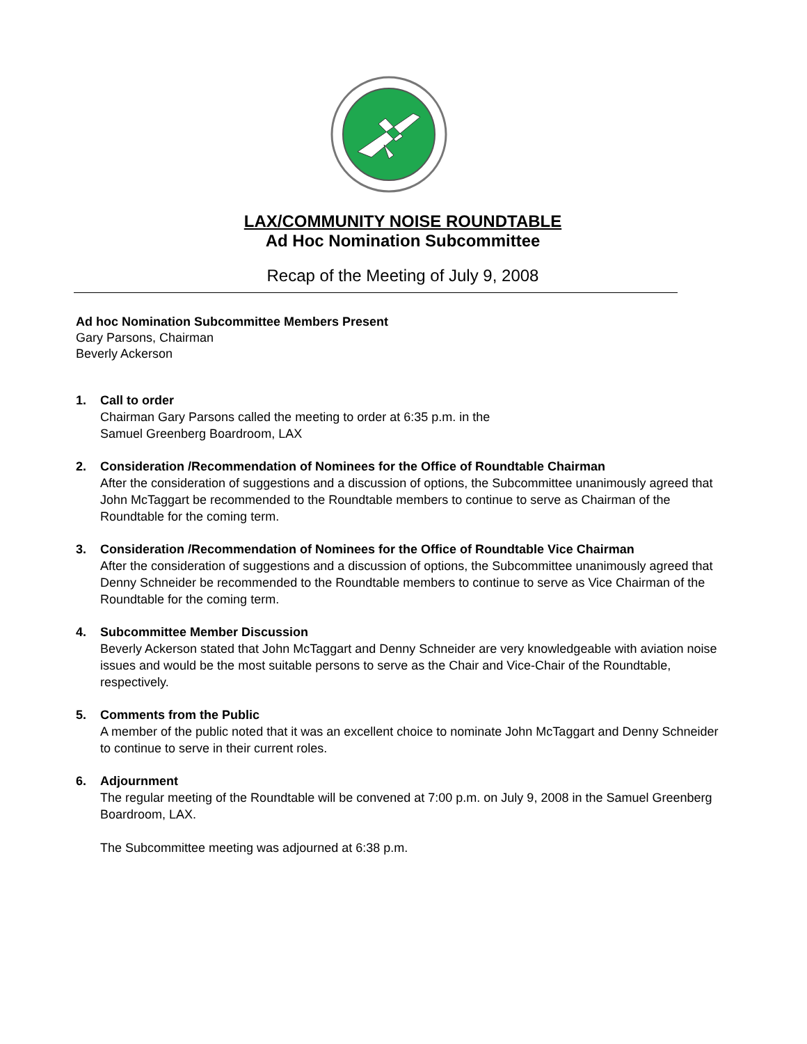LAX/COMMUNITY NOISE ROUNDTABLE
Ad Hoc Nomination Subcommittee
Recap of the Meeting of July 9, 2008
Ad hoc Nomination Subcommittee Members Present
Gary Parsons, Chairman
Beverly Ackerson
1. Call to order
Chairman Gary Parsons called the meeting to order at 6:35 p.m. in the
Samuel Greenberg Boardroom, LAX
2. Consideration /Recommendation of Nominees for the Office of Roundtable Chairman
After the consideration of suggestions and a discussion of options, the Subcommittee unanimously agreed that John McTaggart be recommended to the Roundtable members to continue to serve as Chairman of the Roundtable for the coming term.
3. Consideration /Recommendation of Nominees for the Office of Roundtable Vice Chairman
After the consideration of suggestions and a discussion of options, the Subcommittee unanimously agreed that Denny Schneider be recommended to the Roundtable members to continue to serve as Vice Chairman of the Roundtable for the coming term.
4. Subcommittee Member Discussion
Beverly Ackerson stated that John McTaggart and Denny Schneider are very knowledgeable with aviation noise issues and would be the most suitable persons to serve as the Chair and Vice-Chair of the Roundtable, respectively.
5. Comments from the Public
A member of the public noted that it was an excellent choice to nominate John McTaggart and Denny Schneider to continue to serve in their current roles.
6. Adjournment
The regular meeting of the Roundtable will be convened at 7:00 p.m. on July 9, 2008 in the Samuel Greenberg Boardroom, LAX.
The Subcommittee meeting was adjourned at 6:38 p.m.